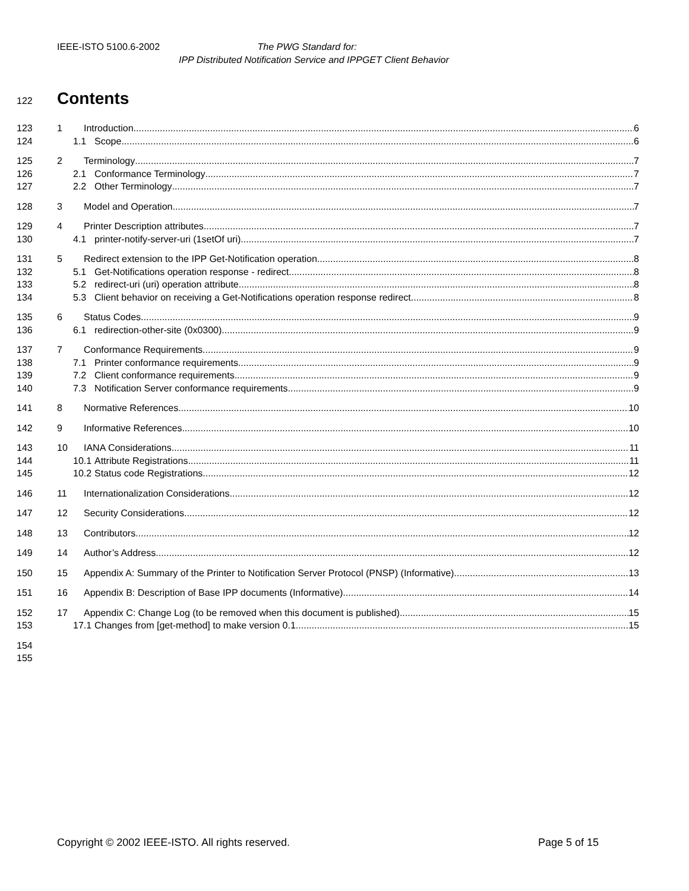IEEE-ISTO 5100.6-2002 The PWG Standard for:
IPP Distributed Notification Service and IPPGET Client Behavior
122 Contents
123 1 Introduction 6
124 1.1 Scope 6
125 2 Terminology 7
126 2.1 Conformance Terminology 7
127 2.2 Other Terminology 7
128 3 Model and Operation 7
129 4 Printer Description attributes 7
130 4.1 printer-notify-server-uri (1setOf uri) 7
131 5 Redirect extension to the IPP Get-Notification operation 8
132 5.1 Get-Notifications operation response - redirect 8
133 5.2 redirect-uri (uri) operation attribute 8
134 5.3 Client behavior on receiving a Get-Notifications operation response redirect 8
135 6 Status Codes 9
136 6.1 redirection-other-site (0x0300) 9
137 7 Conformance Requirements 9
138 7.1 Printer conformance requirements 9
139 7.2 Client conformance requirements 9
140 7.3 Notification Server conformance requirements 9
141 8 Normative References 10
142 9 Informative References 10
143 10 IANA Considerations 11
144 10.1 Attribute Registrations 11
145 10.2 Status code Registrations 12
146 11 Internationalization Considerations 12
147 12 Security Considerations 12
148 13 Contributors 12
149 14 Author’s Address 12
150 15 Appendix A: Summary of the Printer to Notification Server Protocol (PNSP) (Informative) 13
151 16 Appendix B: Description of Base IPP documents (Informative) 14
152 17 Appendix C: Change Log (to be removed when this document is published) 15
153 17.1 Changes from [get-method] to make version 0.1 15
154
155
Copyright © 2002 IEEE-ISTO. All rights reserved. Page 5 of 15